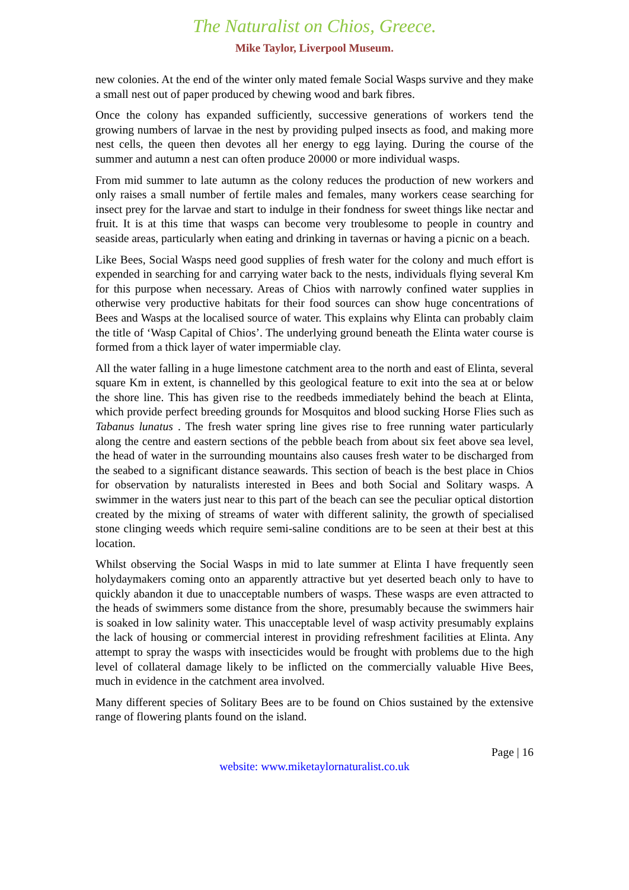The Naturalist on Chios, Greece.
Mike Taylor, Liverpool Museum.
new colonies. At the end of the winter only mated female Social Wasps survive and they make a small nest out of paper produced by chewing wood and bark fibres.
Once the colony has expanded sufficiently, successive generations of workers tend the growing numbers of larvae in the nest by providing pulped insects as food, and making more nest cells, the queen then devotes all her energy to egg laying. During the course of the summer and autumn a nest can often produce 20000 or more individual wasps.
From mid summer to late autumn as the colony reduces the production of new workers and only raises a small number of fertile males and females, many workers cease searching for insect prey for the larvae and start to indulge in their fondness for sweet things like nectar and fruit. It is at this time that wasps can become very troublesome to people in country and seaside areas, particularly when eating and drinking in tavernas or having a picnic on a beach.
Like Bees, Social Wasps need good supplies of fresh water for the colony and much effort is expended in searching for and carrying water back to the nests, individuals flying several Km for this purpose when necessary. Areas of Chios with narrowly confined water supplies in otherwise very productive habitats for their food sources can show huge concentrations of Bees and Wasps at the localised source of water. This explains why Elinta can probably claim the title of ‘Wasp Capital of Chios’. The underlying ground beneath the Elinta water course is formed from a thick layer of water impermiable clay.
All the water falling in a huge limestone catchment area to the north and east of Elinta, several square Km in extent, is channelled by this geological feature to exit into the sea at or below the shore line. This has given rise to the reedbeds immediately behind the beach at Elinta, which provide perfect breeding grounds for Mosquitos and blood sucking Horse Flies such as Tabanus lunatus . The fresh water spring line gives rise to free running water particularly along the centre and eastern sections of the pebble beach from about six feet above sea level, the head of water in the surrounding mountains also causes fresh water to be discharged from the seabed to a significant distance seawards. This section of beach is the best place in Chios for observation by naturalists interested in Bees and both Social and Solitary wasps. A swimmer in the waters just near to this part of the beach can see the peculiar optical distortion created by the mixing of streams of water with different salinity, the growth of specialised stone clinging weeds which require semi-saline conditions are to be seen at their best at this location.
Whilst observing the Social Wasps in mid to late summer at Elinta I have frequently seen holydaymakers coming onto an apparently attractive but yet deserted beach only to have to quickly abandon it due to unacceptable numbers of wasps. These wasps are even attracted to the heads of swimmers some distance from the shore, presumably because the swimmers hair is soaked in low salinity water. This unacceptable level of wasp activity presumably explains the lack of housing or commercial interest in providing refreshment facilities at Elinta. Any attempt to spray the wasps with insecticides would be frought with problems due to the high level of collateral damage likely to be inflicted on the commercially valuable Hive Bees, much in evidence in the catchment area involved.
Many different species of Solitary Bees are to be found on Chios sustained by the extensive range of flowering plants found on the island.
Page | 16
website: www.miketaylornaturalist.co.uk